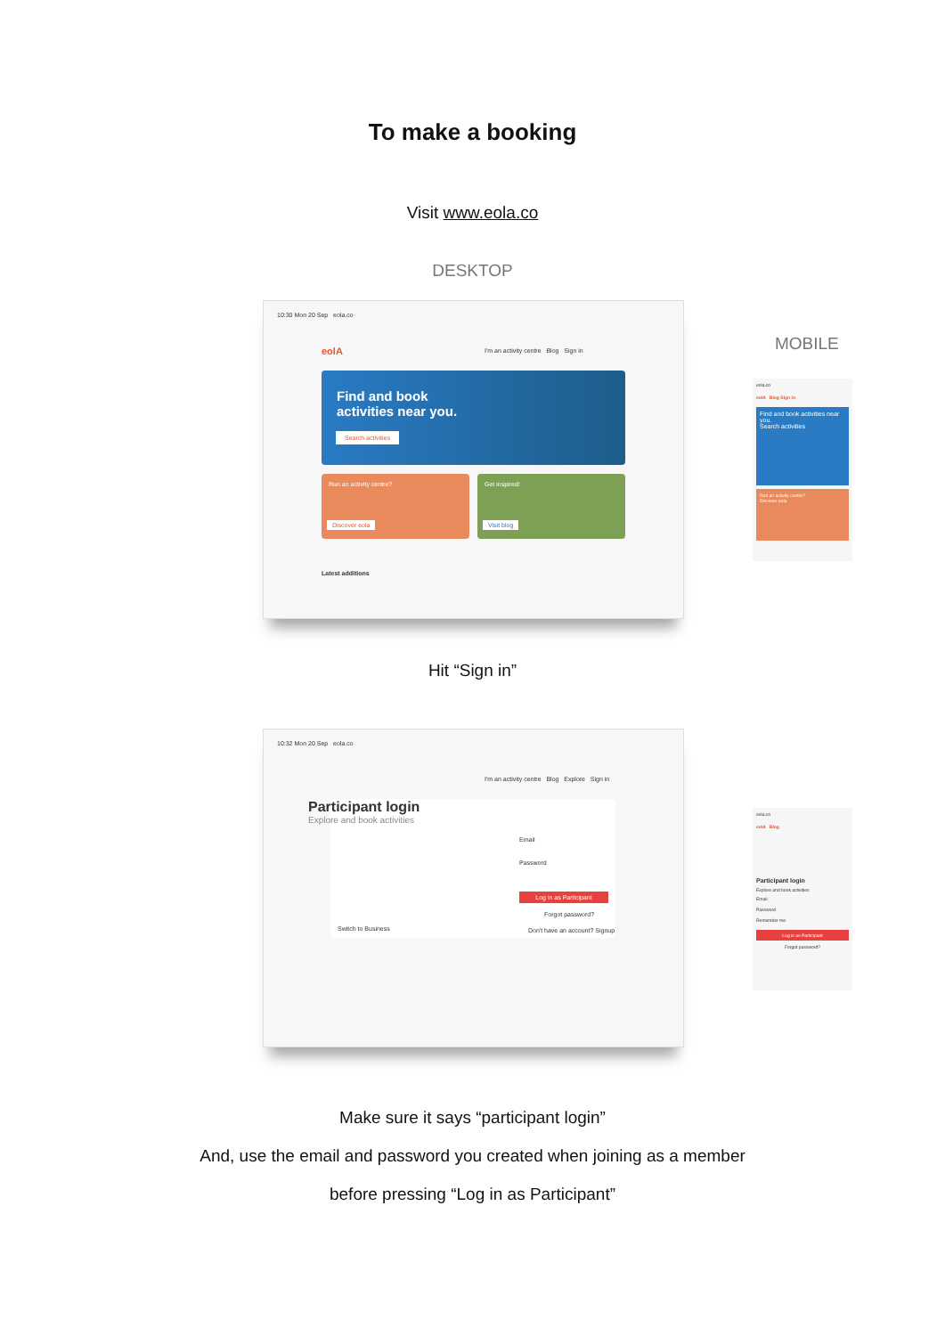To make a booking
Visit www.eola.co
DESKTOP
MOBILE
10:30 Mon 20 Sep eola.co
eolA
I'm an activity centre Blog Sign in
Find and book
activities near you.
Search activities
Run an activity centre?
Discover eola
Get inspired!
Visit blog
Latest additions
eola.co
eolA Blog Sign in
Find and book activities near you.
Search activities
Run an activity centre?
Discover eola
Hit “Sign in”
10:32 Mon 20 Sep eola.co
I'm an activity centre Blog Explore Sign in
Participant login
Explore and book activities
Email
Password
Log in as Participant
Forgot password?
Switch to Business Don't have an account? Signup
eola.co
eolA Blog
Participant login
Explore and book activities
Email
Password
Remember me
Log in as Participant
Forgot password?
Make sure it says “participant login”
And, use the email and password you created when joining as a member
before pressing “Log in as Participant”